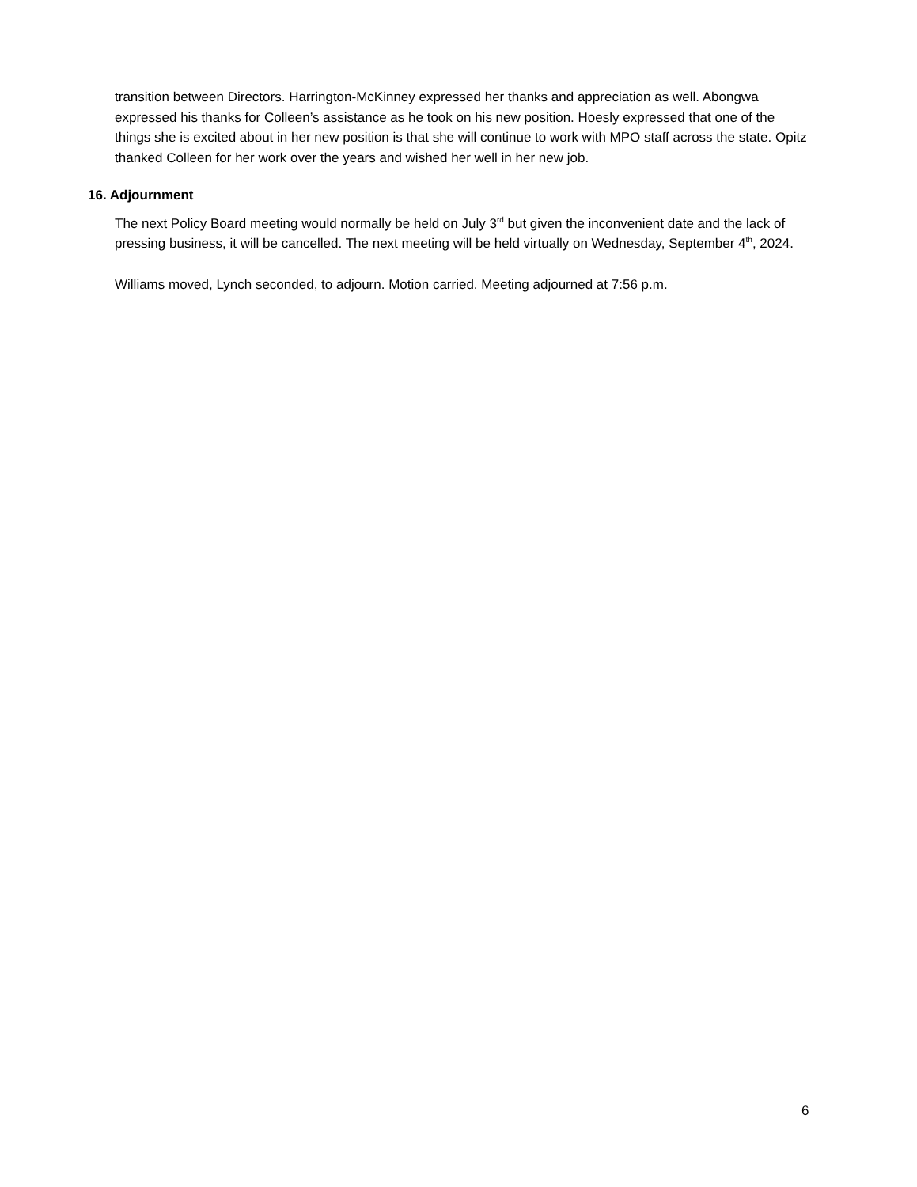transition between Directors. Harrington-McKinney expressed her thanks and appreciation as well. Abongwa expressed his thanks for Colleen’s assistance as he took on his new position. Hoesly expressed that one of the things she is excited about in her new position is that she will continue to work with MPO staff across the state. Opitz thanked Colleen for her work over the years and wished her well in her new job.
16. Adjournment
The next Policy Board meeting would normally be held on July 3<sup>rd</sup> but given the inconvenient date and the lack of pressing business, it will be cancelled. The next meeting will be held virtually on Wednesday, September 4<sup>th</sup>, 2024.
Williams moved, Lynch seconded, to adjourn. Motion carried. Meeting adjourned at 7:56 p.m.
6